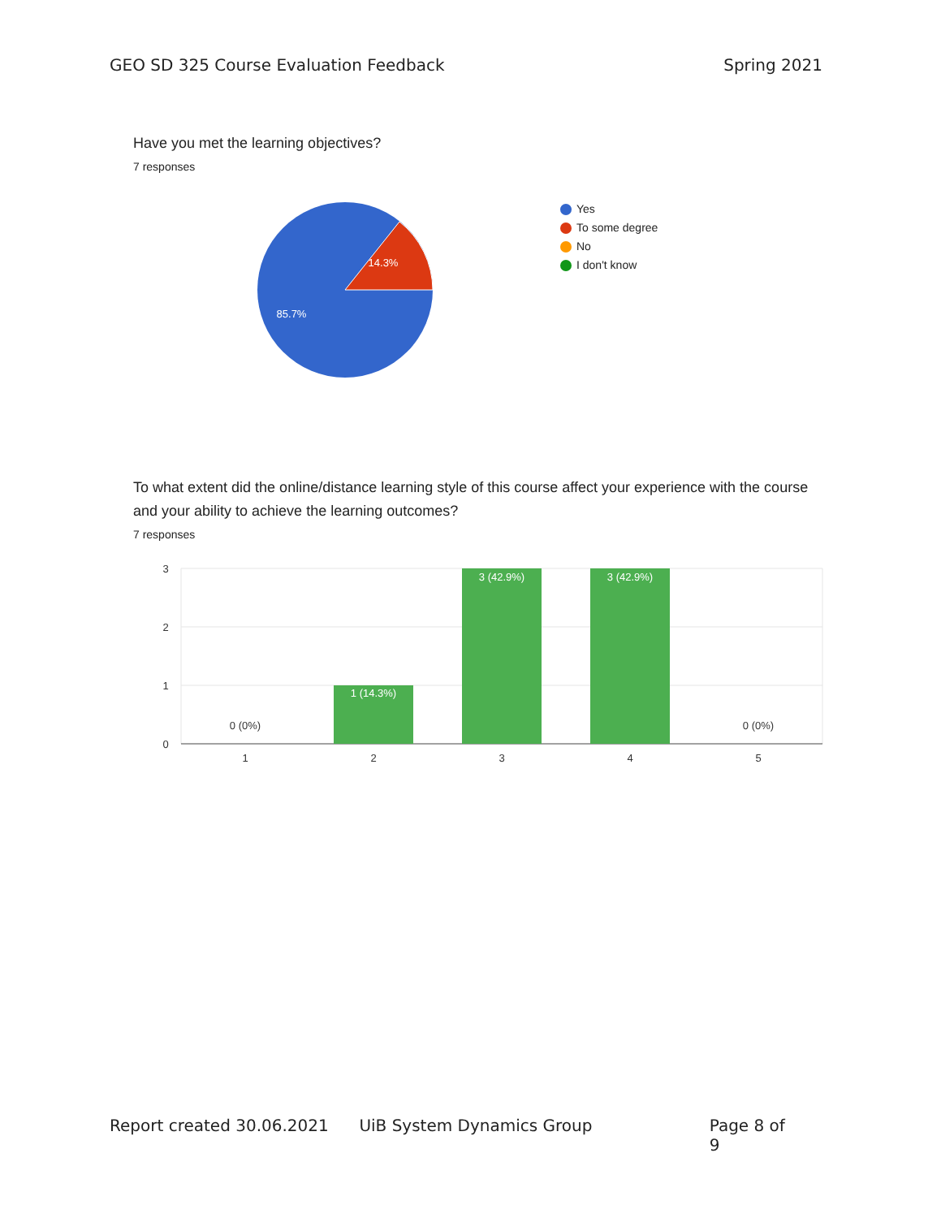GEO SD 325 Course Evaluation Feedback
Spring 2021
Have you met the learning objectives?
7 responses
14.3%
85.7%
Yes
To some degree
No
I don't know
To what extent did the online/distance learning style of this course affect your experience with the course and your ability to achieve the learning outcomes?
7 responses
3
2
1
0
1
2
3
4
5
0 (0%)
0 (0%)
1 (14.3%)
3 (42.9%)
3 (42.9%)
Report created 30.06.2021 UiB System Dynamics Group Page 8 of 9